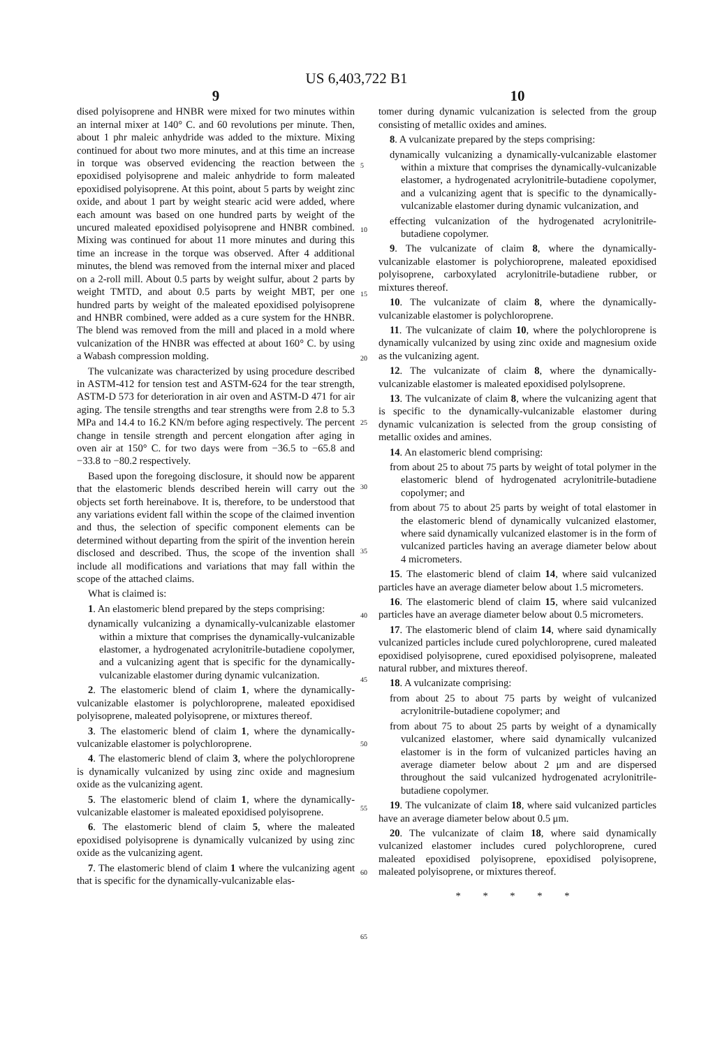US 6,403,722 B1
9
dised polyisoprene and HNBR were mixed for two minutes within an internal mixer at 140° C. and 60 revolutions per minute. Then, about 1 phr maleic anhydride was added to the mixture. Mixing continued for about two more minutes, and at this time an increase in torque was observed evidencing the reaction between the epoxidised polyisoprene and maleic anhydride to form maleated epoxidised polyisoprene. At this point, about 5 parts by weight zinc oxide, and about 1 part by weight stearic acid were added, where each amount was based on one hundred parts by weight of the uncured maleated epoxidised polyisoprene and HNBR combined. Mixing was continued for about 11 more minutes and during this time an increase in the torque was observed. After 4 additional minutes, the blend was removed from the internal mixer and placed on a 2-roll mill. About 0.5 parts by weight sulfur, about 2 parts by weight TMTD, and about 0.5 parts by weight MBT, per one hundred parts by weight of the maleated epoxidised polyisoprene and HNBR combined, were added as a cure system for the HNBR. The blend was removed from the mill and placed in a mold where vulcanization of the HNBR was effected at about 160° C. by using a Wabash compression molding.
The vulcanizate was characterized by using procedure described in ASTM-412 for tension test and ASTM-624 for the tear strength, ASTM-D 573 for deterioration in air oven and ASTM-D 471 for air aging. The tensile strengths and tear strengths were from 2.8 to 5.3 MPa and 14.4 to 16.2 KN/m before aging respectively. The percent change in tensile strength and percent elongation after aging in oven air at 150° C. for two days were from −36.5 to −65.8 and −33.8 to −80.2 respectively.
Based upon the foregoing disclosure, it should now be apparent that the elastomeric blends described herein will carry out the objects set forth hereinabove. It is, therefore, to be understood that any variations evident fall within the scope of the claimed invention and thus, the selection of specific component elements can be determined without departing from the spirit of the invention herein disclosed and described. Thus, the scope of the invention shall include all modifications and variations that may fall within the scope of the attached claims.
What is claimed is:
1. An elastomeric blend prepared by the steps comprising:
dynamically vulcanizing a dynamically-vulcanizable elastomer within a mixture that comprises the dynamically-vulcanizable elastomer, a hydrogenated acrylonitrile-butadiene copolymer, and a vulcanizing agent that is specific for the dynamically-vulcanizable elastomer during dynamic vulcanization.
2. The elastomeric blend of claim 1, where the dynamically-vulcanizable elastomer is polychloroprene, maleated epoxidised polyisoprene, maleated polyisoprene, or mixtures thereof.
3. The elastomeric blend of claim 1, where the dynamically-vulcanizable elastomer is polychloroprene.
4. The elastomeric blend of claim 3, where the polychloroprene is dynamically vulcanized by using zinc oxide and magnesium oxide as the vulcanizing agent.
5. The elastomeric blend of claim 1, where the dynamically-vulcanizable elastomer is maleated epoxidised polyisoprene.
6. The elastomeric blend of claim 5, where the maleated epoxidised polyisoprene is dynamically vulcanized by using zinc oxide as the vulcanizing agent.
7. The elastomeric blend of claim 1 where the vulcanizing agent that is specific for the dynamically-vulcanizable elas-
5
10
15
20
25
30
35
40
45
50
55
60
65
10
tomer during dynamic vulcanization is selected from the group consisting of metallic oxides and amines.
8. A vulcanizate prepared by the steps comprising:
dynamically vulcanizing a dynamically-vulcanizable elastomer within a mixture that comprises the dynamically-vulcanizable elastomer, a hydrogenated acrylonitrile-butadiene copolymer, and a vulcanizing agent that is specific to the dynamically-vulcanizable elastomer during dynamic vulcanization, and
effecting vulcanization of the hydrogenated acrylonitrile-butadiene copolymer.
9. The vulcanizate of claim 8, where the dynamically-vulcanizable elastomer is polychioroprene, maleated epoxidised polyisoprene, carboxylated acrylonitrile-butadiene rubber, or mixtures thereof.
10. The vulcanizate of claim 8, where the dynamically-vulcanizable elastomer is polychloroprene.
11. The vulcanizate of claim 10, where the polychloroprene is dynamically vulcanized by using zinc oxide and magnesium oxide as the vulcanizing agent.
12. The vulcanizate of claim 8, where the dynamically-vulcanizable elastomer is maleated epoxidised polylsoprene.
13. The vulcanizate of claim 8, where the vulcanizing agent that is specific to the dynamically-vulcanizable elastomer during dynamic vulcanization is selected from the group consisting of metallic oxides and amines.
14. An elastomeric blend comprising:
from about 25 to about 75 parts by weight of total polymer in the elastomeric blend of hydrogenated acrylonitrile-butadiene copolymer; and
from about 75 to about 25 parts by weight of total elastomer in the elastomeric blend of dynamically vulcanized elastomer, where said dynamically vulcanized elastomer is in the form of vulcanized particles having an average diameter below about 4 micrometers.
15. The elastomeric blend of claim 14, where said vulcanized particles have an average diameter below about 1.5 micrometers.
16. The elastomeric blend of claim 15, where said vulcanized particles have an average diameter below about 0.5 micrometers.
17. The elastomeric blend of claim 14, where said dynamically vulcanized particles include cured polychloroprene, cured maleated epoxidised polyisoprene, cured epoxidised polyisoprene, maleated natural rubber, and mixtures thereof.
18. A vulcanizate comprising:
from about 25 to about 75 parts by weight of vulcanized acrylonitrile-butadiene copolymer; and
from about 75 to about 25 parts by weight of a dynamically vulcanized elastomer, where said dynamically vulcanized elastomer is in the form of vulcanized particles having an average diameter below about 2 μm and are dispersed throughout the said vulcanized hydrogenated acrylonitrile-butadiene copolymer.
19. The vulcanizate of claim 18, where said vulcanized particles have an average diameter below about 0.5 μm.
20. The vulcanizate of claim 18, where said dynamically vulcanized elastomer includes cured polychloroprene, cured maleated epoxidised polyisoprene, epoxidised polyisoprene, maleated polyisoprene, or mixtures thereof.
* * * * *